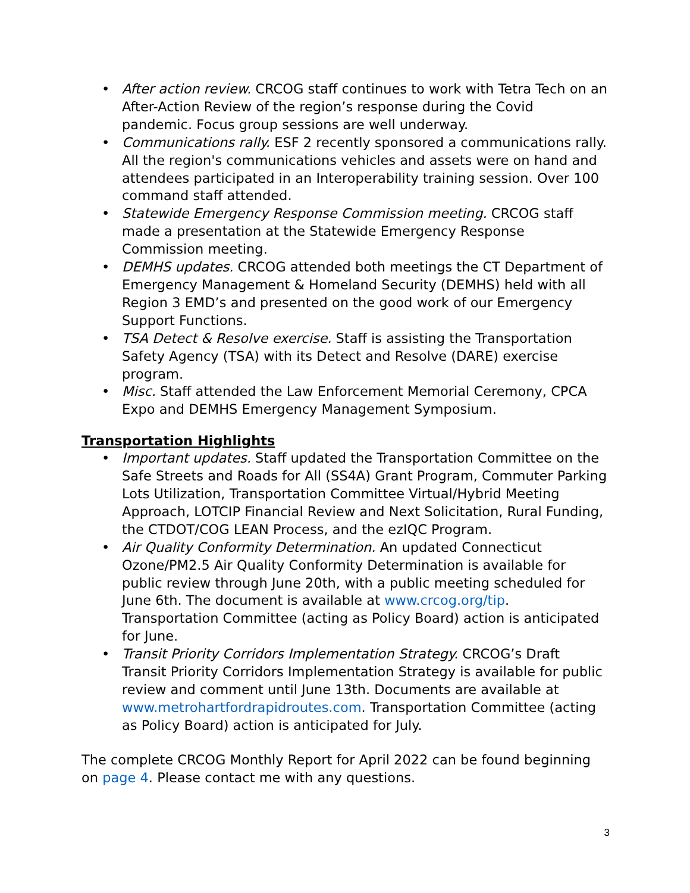• After action review. CRCOG staff continues to work with Tetra Tech on an After-Action Review of the region’s response during the Covid pandemic. Focus group sessions are well underway.
• Communications rally. ESF 2 recently sponsored a communications rally. All the region's communications vehicles and assets were on hand and attendees participated in an Interoperability training session. Over 100 command staff attended.
• Statewide Emergency Response Commission meeting. CRCOG staff made a presentation at the Statewide Emergency Response Commission meeting.
• DEMHS updates. CRCOG attended both meetings the CT Department of Emergency Management & Homeland Security (DEMHS) held with all Region 3 EMD’s and presented on the good work of our Emergency Support Functions.
• TSA Detect & Resolve exercise. Staff is assisting the Transportation Safety Agency (TSA) with its Detect and Resolve (DARE) exercise program.
• Misc. Staff attended the Law Enforcement Memorial Ceremony, CPCA Expo and DEMHS Emergency Management Symposium.
Transportation Highlights
• Important updates. Staff updated the Transportation Committee on the Safe Streets and Roads for All (SS4A) Grant Program, Commuter Parking Lots Utilization, Transportation Committee Virtual/Hybrid Meeting Approach, LOTCIP Financial Review and Next Solicitation, Rural Funding, the CTDOT/COG LEAN Process, and the ezIQC Program.
• Air Quality Conformity Determination. An updated Connecticut Ozone/PM2.5 Air Quality Conformity Determination is available for public review through June 20th, with a public meeting scheduled for June 6th. The document is available at www.crcog.org/tip. Transportation Committee (acting as Policy Board) action is anticipated for June.
• Transit Priority Corridors Implementation Strategy. CRCOG’s Draft Transit Priority Corridors Implementation Strategy is available for public review and comment until June 13th. Documents are available at www.metrohartfordrapidroutes.com. Transportation Committee (acting as Policy Board) action is anticipated for July.
The complete CRCOG Monthly Report for April 2022 can be found beginning on page 4. Please contact me with any questions.
3